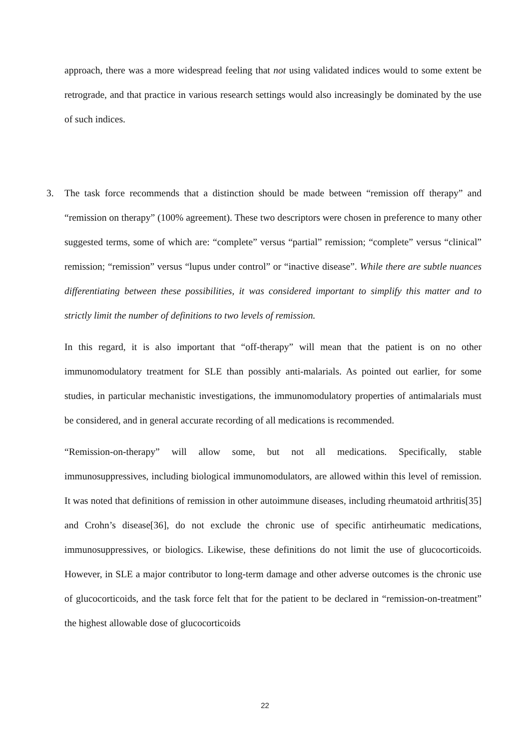approach, there was a more widespread feeling that not using validated indices would to some extent be retrograde, and that practice in various research settings would also increasingly be dominated by the use of such indices.
3. The task force recommends that a distinction should be made between “remission off therapy” and “remission on therapy” (100% agreement). These two descriptors were chosen in preference to many other suggested terms, some of which are: “complete” versus “partial” remission; “complete” versus “clinical” remission; “remission” versus “lupus under control” or “inactive disease”. While there are subtle nuances differentiating between these possibilities, it was considered important to simplify this matter and to strictly limit the number of definitions to two levels of remission.
In this regard, it is also important that “off-therapy” will mean that the patient is on no other immunomodulatory treatment for SLE than possibly anti-malarials. As pointed out earlier, for some studies, in particular mechanistic investigations, the immunomodulatory properties of antimalarials must be considered, and in general accurate recording of all medications is recommended.
“Remission-on-therapy” will allow some, but not all medications. Specifically, stable immunosuppressives, including biological immunomodulators, are allowed within this level of remission. It was noted that definitions of remission in other autoimmune diseases, including rheumatoid arthritis[35] and Crohn’s disease[36], do not exclude the chronic use of specific antirheumatic medications, immunosuppressives, or biologics. Likewise, these definitions do not limit the use of glucocorticoids. However, in SLE a major contributor to long-term damage and other adverse outcomes is the chronic use of glucocorticoids, and the task force felt that for the patient to be declared in “remission-on-treatment” the highest allowable dose of glucocorticoids
22